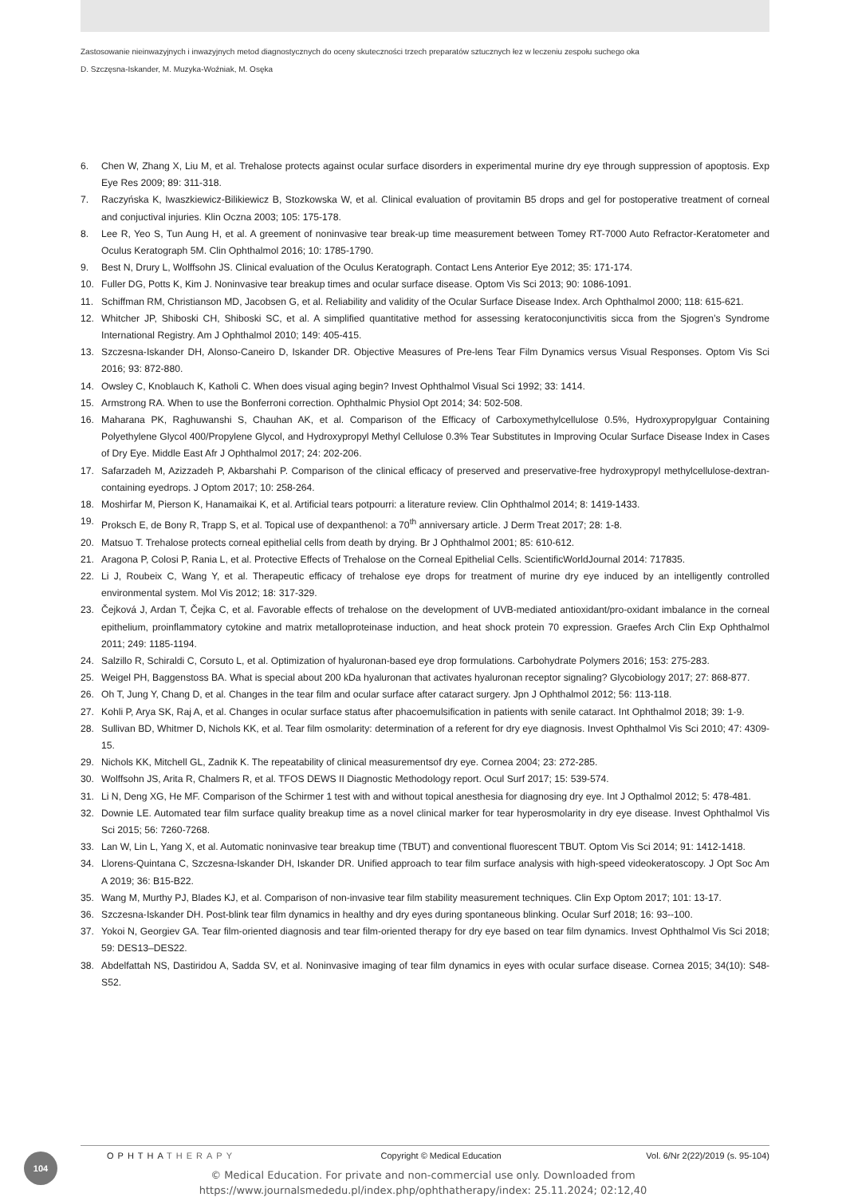Zastosowanie nieinwazyjnych i inwazyjnych metod diagnostycznych do oceny skuteczności trzech preparatów sztucznych łez w leczeniu zespołu suchego oka
D. Szczęsna-Iskander, M. Muzyka-Woźniak, M. Osęka
6. Chen W, Zhang X, Liu M, et al. Trehalose protects against ocular surface disorders in experimental murine dry eye through suppression of apoptosis. Exp Eye Res 2009; 89: 311-318.
7. Raczyńska K, Iwaszkiewicz-Bilikiewicz B, Stozkowska W, et al. Clinical evaluation of provitamin B5 drops and gel for postoperative treatment of corneal and conjuctival injuries. Klin Oczna 2003; 105: 175-178.
8. Lee R, Yeo S, Tun Aung H, et al. A greement of noninvasive tear break-up time measurement between Tomey RT-7000 Auto Refractor-Keratometer and Oculus Keratograph 5M. Clin Ophthalmol 2016; 10: 1785-1790.
9. Best N, Drury L, Wolffsohn JS. Clinical evaluation of the Oculus Keratograph. Contact Lens Anterior Eye 2012; 35: 171-174.
10. Fuller DG, Potts K, Kim J. Noninvasive tear breakup times and ocular surface disease. Optom Vis Sci 2013; 90: 1086-1091.
11. Schiffman RM, Christianson MD, Jacobsen G, et al. Reliability and validity of the Ocular Surface Disease Index. Arch Ophthalmol 2000; 118: 615-621.
12. Whitcher JP, Shiboski CH, Shiboski SC, et al. A simplified quantitative method for assessing keratoconjunctivitis sicca from the Sjogren’s Syndrome International Registry. Am J Ophthalmol 2010; 149: 405-415.
13. Szczesna-Iskander DH, Alonso-Caneiro D, Iskander DR. Objective Measures of Pre-lens Tear Film Dynamics versus Visual Responses. Optom Vis Sci 2016; 93: 872-880.
14. Owsley C, Knoblauch K, Katholi C. When does visual aging begin? Invest Ophthalmol Visual Sci 1992; 33: 1414.
15. Armstrong RA. When to use the Bonferroni correction. Ophthalmic Physiol Opt 2014; 34: 502-508.
16. Maharana PK, Raghuwanshi S, Chauhan AK, et al. Comparison of the Efficacy of Carboxymethylcellulose 0.5%, Hydroxypropylguar Containing Polyethylene Glycol 400/Propylene Glycol, and Hydroxypropyl Methyl Cellulose 0.3% Tear Substitutes in Improving Ocular Surface Disease Index in Cases of Dry Eye. Middle East Afr J Ophthalmol 2017; 24: 202-206.
17. Safarzadeh M, Azizzadeh P, Akbarshahi P. Comparison of the clinical efficacy of preserved and preservative-free hydroxypropyl methylcellulose-dextran-containing eyedrops. J Optom 2017; 10: 258-264.
18. Moshirfar M, Pierson K, Hanamaikai K, et al. Artificial tears potpourri: a literature review. Clin Ophthalmol 2014; 8: 1419-1433.
19. Proksch E, de Bony R, Trapp S, et al. Topical use of dexpanthenol: a 70<sup>th</sup> anniversary article. J Derm Treat 2017; 28: 1-8.
20. Matsuo T. Trehalose protects corneal epithelial cells from death by drying. Br J Ophthalmol 2001; 85: 610-612.
21. Aragona P, Colosi P, Rania L, et al. Protective Effects of Trehalose on the Corneal Epithelial Cells. ScientificWorldJournal 2014: 717835.
22. Li J, Roubeix C, Wang Y, et al. Therapeutic efficacy of trehalose eye drops for treatment of murine dry eye induced by an intelligently controlled environmental system. Mol Vis 2012; 18: 317-329.
23. Čejková J, Ardan T, Čejka C, et al. Favorable effects of trehalose on the development of UVB-mediated antioxidant/pro-oxidant imbalance in the corneal epithelium, proinflammatory cytokine and matrix metalloproteinase induction, and heat shock protein 70 expression. Graefes Arch Clin Exp Ophthalmol 2011; 249: 1185-1194.
24. Salzillo R, Schiraldi C, Corsuto L, et al. Optimization of hyaluronan-based eye drop formulations. Carbohydrate Polymers 2016; 153: 275-283.
25. Weigel PH, Baggenstoss BA. What is special about 200 kDa hyaluronan that activates hyaluronan receptor signaling? Glycobiology 2017; 27: 868-877.
26. Oh T, Jung Y, Chang D, et al. Changes in the tear film and ocular surface after cataract surgery. Jpn J Ophthalmol 2012; 56: 113-118.
27. Kohli P, Arya SK, Raj A, et al. Changes in ocular surface status after phacoemulsification in patients with senile cataract. Int Ophthalmol 2018; 39: 1-9.
28. Sullivan BD, Whitmer D, Nichols KK, et al. Tear film osmolarity: determination of a referent for dry eye diagnosis. Invest Ophthalmol Vis Sci 2010; 47: 4309-15.
29. Nichols KK, Mitchell GL, Zadnik K. The repeatability of clinical measurementsof dry eye. Cornea 2004; 23: 272-285.
30. Wolffsohn JS, Arita R, Chalmers R, et al. TFOS DEWS II Diagnostic Methodology report. Ocul Surf 2017; 15: 539-574.
31. Li N, Deng XG, He MF. Comparison of the Schirmer 1 test with and without topical anesthesia for diagnosing dry eye. Int J Opthalmol 2012; 5: 478-481.
32. Downie LE. Automated tear film surface quality breakup time as a novel clinical marker for tear hyperosmolarity in dry eye disease. Invest Ophthalmol Vis Sci 2015; 56: 7260-7268.
33. Lan W, Lin L, Yang X, et al. Automatic noninvasive tear breakup time (TBUT) and conventional fluorescent TBUT. Optom Vis Sci 2014; 91: 1412-1418.
34. Llorens-Quintana C, Szczesna-Iskander DH, Iskander DR. Unified approach to tear film surface analysis with high-speed videokeratoscopy. J Opt Soc Am A 2019; 36: B15-B22.
35. Wang M, Murthy PJ, Blades KJ, et al. Comparison of non-invasive tear film stability measurement techniques. Clin Exp Optom 2017; 101: 13-17.
36. Szczesna-Iskander DH. Post-blink tear film dynamics in healthy and dry eyes during spontaneous blinking. Ocular Surf 2018; 16: 93--100.
37. Yokoi N, Georgiev GA. Tear film-oriented diagnosis and tear film-oriented therapy for dry eye based on tear film dynamics. Invest Ophthalmol Vis Sci 2018; 59: DES13–DES22.
38. Abdelfattah NS, Dastiridou A, Sadda SV, et al. Noninvasive imaging of tear film dynamics in eyes with ocular surface disease. Cornea 2015; 34(10): S48-S52.
104
OPHTHATHERAPY Copyright © Medical Education Vol. 6/Nr 2(22)/2019 (s. 95-104)
© Medical Education. For private and non-commercial use only. Downloaded from
https://www.journalsmededu.pl/index.php/ophthatherapy/index: 25.11.2024; 02:12,40